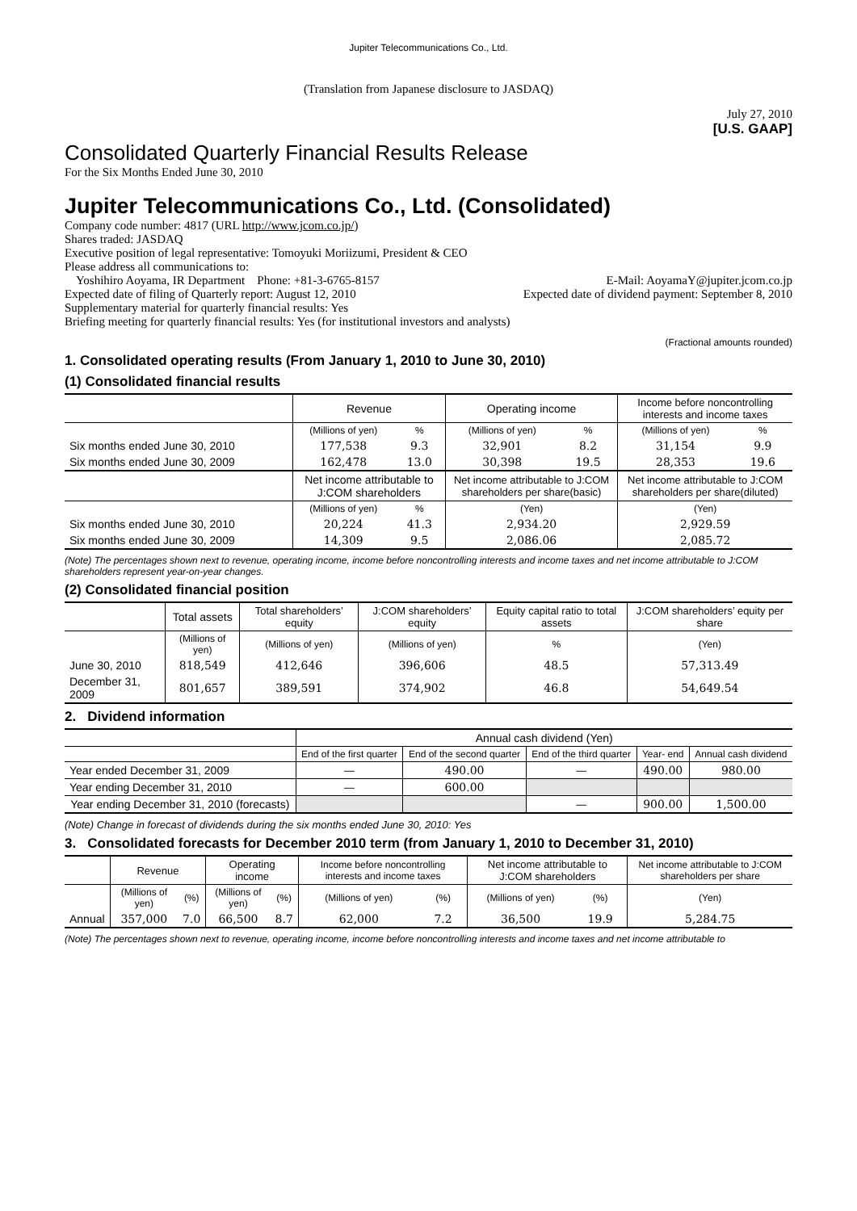Jupiter Telecommunications Co., Ltd.
(Translation from Japanese disclosure to JASDAQ)
July 27, 2010
[U.S. GAAP]
Consolidated Quarterly Financial Results Release
For the Six Months Ended June 30, 2010
Jupiter Telecommunications Co., Ltd. (Consolidated)
Company code number: 4817 (URL http://www.jcom.co.jp/)
Shares traded: JASDAQ
Executive position of legal representative: Tomoyuki Moriizumi, President & CEO
Please address all communications to:
Yoshihiro Aoyama, IR Department Phone: +81-3-6765-8157 E-Mail: AoyamaY@jupiter.jcom.co.jp
Expected date of filing of Quarterly report: August 12, 2010 Expected date of dividend payment: September 8, 2010
Supplementary material for quarterly financial results: Yes
Briefing meeting for quarterly financial results: Yes (for institutional investors and analysts)
(Fractional amounts rounded)
1. Consolidated operating results (From January 1, 2010 to June 30, 2010)
(1) Consolidated financial results
| | Revenue | | Operating income | | Income before noncontrolling interests and income taxes | |
| | (Millions of yen) | % | (Millions of yen) | % | (Millions of yen) | % |
| Six months ended June 30, 2010 | 177,538 | 9.3 | 32,901 | 8.2 | 31,154 | 9.9 |
| Six months ended June 30, 2009 | 162,478 | 13.0 | 30,398 | 19.5 | 28,353 | 19.6 |
| | Net income attributable to J:COM shareholders | | Net income attributable to J:COM shareholders per share(basic) | | Net income attributable to J:COM shareholders per share(diluted) | |
| | (Millions of yen) | % | (Yen) | | (Yen) | |
| Six months ended June 30, 2010 | 20,224 | 41.3 | 2,934.20 | | 2,929.59 | |
| Six months ended June 30, 2009 | 14,309 | 9.5 | 2,086.06 | | 2,085.72 | |
(Note) The percentages shown next to revenue, operating income, income before noncontrolling interests and income taxes and net income attributable to J:COM shareholders represent year-on-year changes.
(2) Consolidated financial position
| | Total assets | Total shareholders’ equity | J:COM shareholders’ equity | Equity capital ratio to total assets | J:COM shareholders’ equity per share |
| | (Millions of yen) | (Millions of yen) | (Millions of yen) | % | (Yen) |
| June 30, 2010 | 818,549 | 412,646 | 396,606 | 48.5 | 57,313.49 |
| December 31, 2009 | 801,657 | 389,591 | 374,902 | 46.8 | 54,649.54 |
2. Dividend information
| | Annual cash dividend (Yen) | | | | |
| | End of the first quarter | End of the second quarter | End of the third quarter | Year- end | Annual cash dividend |
| Year ended December 31, 2009 | — | 490.00 | — | 490.00 | 980.00 |
| Year ending December 31, 2010 | — | 600.00 | | | |
| Year ending December 31, 2010 (forecasts) | | | — | 900.00 | 1,500.00 |
(Note) Change in forecast of dividends during the six months ended June 30, 2010: Yes
3. Consolidated forecasts for December 2010 term (from January 1, 2010 to December 31, 2010)
| | Revenue | | Operating income | | Income before noncontrolling interests and income taxes | | Net income attributable to J:COM shareholders | | Net income attributable to J:COM shareholders per share |
| | (Millions of yen) | (%) | (Millions of yen) | (%) | (Millions of yen) | (%) | (Millions of yen) | (%) | (Yen) |
| Annual | 357,000 | 7.0 | 66,500 | 8.7 | 62,000 | 7.2 | 36,500 | 19.9 | 5,284.75 |
(Note) The percentages shown next to revenue, operating income, income before noncontrolling interests and income taxes and net income attributable to